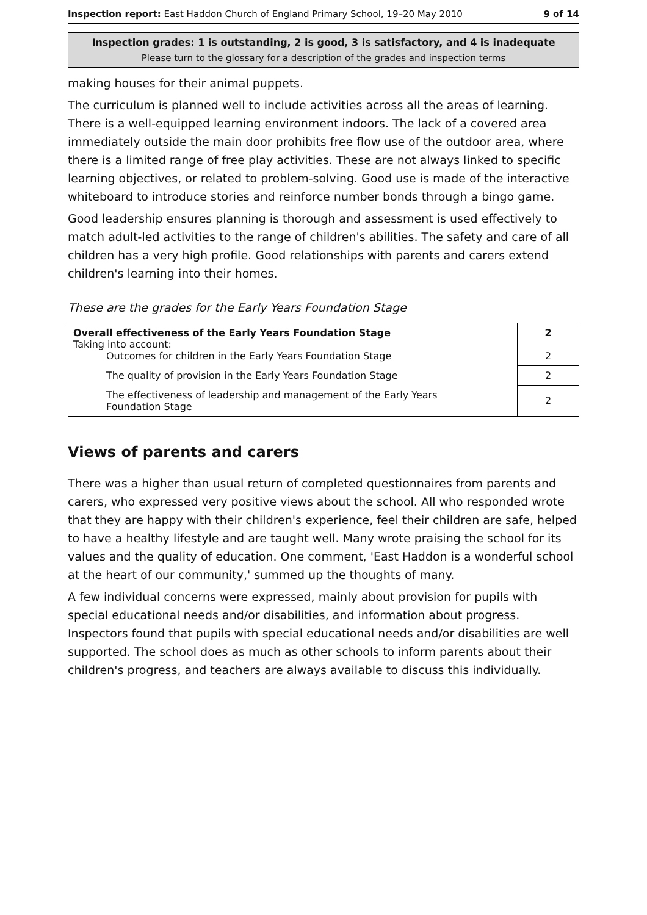Inspection report: East Haddon Church of England Primary School, 19–20 May 2010 9 of 14
Inspection grades: 1 is outstanding, 2 is good, 3 is satisfactory, and 4 is inadequate
Please turn to the glossary for a description of the grades and inspection terms
making houses for their animal puppets.
The curriculum is planned well to include activities across all the areas of learning. There is a well-equipped learning environment indoors. The lack of a covered area immediately outside the main door prohibits free flow use of the outdoor area, where there is a limited range of free play activities. These are not always linked to specific learning objectives, or related to problem-solving. Good use is made of the interactive whiteboard to introduce stories and reinforce number bonds through a bingo game.
Good leadership ensures planning is thorough and assessment is used effectively to match adult-led activities to the range of children's abilities. The safety and care of all children has a very high profile. Good relationships with parents and carers extend children's learning into their homes.
These are the grades for the Early Years Foundation Stage
| Overall effectiveness of the Early Years Foundation Stage Taking into account: Outcomes for children in the Early Years Foundation Stage | 2 2 |
| The quality of provision in the Early Years Foundation Stage | 2 |
| The effectiveness of leadership and management of the Early Years Foundation Stage | 2 |
Views of parents and carers
There was a higher than usual return of completed questionnaires from parents and carers, who expressed very positive views about the school. All who responded wrote that they are happy with their children's experience, feel their children are safe, helped to have a healthy lifestyle and are taught well. Many wrote praising the school for its values and the quality of education. One comment, 'East Haddon is a wonderful school at the heart of our community,' summed up the thoughts of many.
A few individual concerns were expressed, mainly about provision for pupils with special educational needs and/or disabilities, and information about progress. Inspectors found that pupils with special educational needs and/or disabilities are well supported. The school does as much as other schools to inform parents about their children's progress, and teachers are always available to discuss this individually.